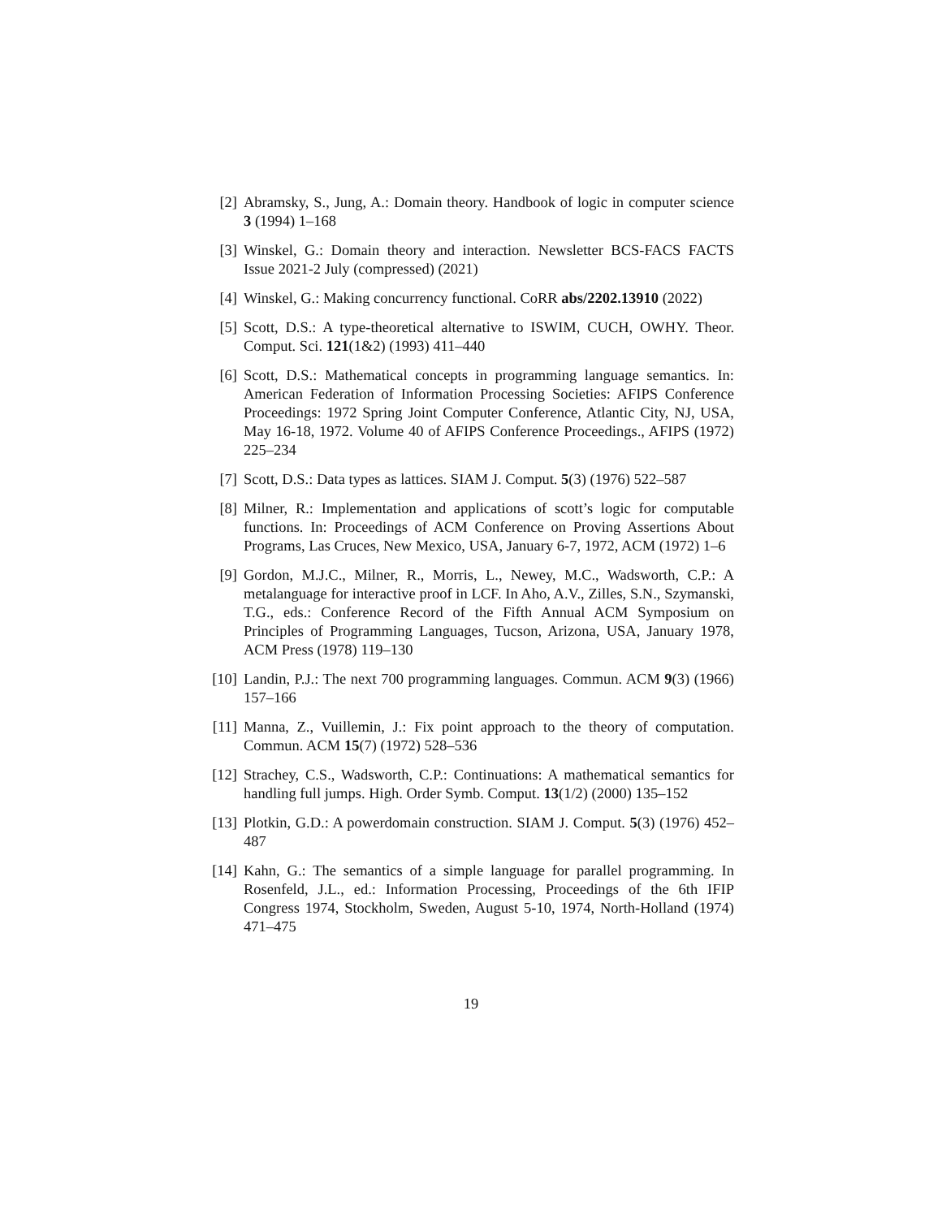[2] Abramsky, S., Jung, A.: Domain theory. Handbook of logic in computer science 3 (1994) 1–168
[3] Winskel, G.: Domain theory and interaction. Newsletter BCS-FACS FACTS Issue 2021-2 July (compressed) (2021)
[4] Winskel, G.: Making concurrency functional. CoRR abs/2202.13910 (2022)
[5] Scott, D.S.: A type-theoretical alternative to ISWIM, CUCH, OWHY. Theor. Comput. Sci. 121(1&2) (1993) 411–440
[6] Scott, D.S.: Mathematical concepts in programming language semantics. In: American Federation of Information Processing Societies: AFIPS Conference Proceedings: 1972 Spring Joint Computer Conference, Atlantic City, NJ, USA, May 16-18, 1972. Volume 40 of AFIPS Conference Proceedings., AFIPS (1972) 225–234
[7] Scott, D.S.: Data types as lattices. SIAM J. Comput. 5(3) (1976) 522–587
[8] Milner, R.: Implementation and applications of scott’s logic for computable functions. In: Proceedings of ACM Conference on Proving Assertions About Programs, Las Cruces, New Mexico, USA, January 6-7, 1972, ACM (1972) 1–6
[9] Gordon, M.J.C., Milner, R., Morris, L., Newey, M.C., Wadsworth, C.P.: A metalanguage for interactive proof in LCF. In Aho, A.V., Zilles, S.N., Szymanski, T.G., eds.: Conference Record of the Fifth Annual ACM Symposium on Principles of Programming Languages, Tucson, Arizona, USA, January 1978, ACM Press (1978) 119–130
[10]
Landin, P.J.: The next 700 programming languages. Commun. ACM 9(3) (1966) 157–166
[11]
Manna, Z., Vuillemin, J.: Fix point approach to the theory of computation. Commun. ACM 15(7) (1972) 528–536
[12]
Strachey, C.S., Wadsworth, C.P.: Continuations: A mathematical semantics for handling full jumps. High. Order Symb. Comput. 13(1/2) (2000) 135–152
[13]
Plotkin, G.D.: A powerdomain construction. SIAM J. Comput. 5(3) (1976) 452–487
[14]
Kahn, G.: The semantics of a simple language for parallel programming. In Rosenfeld, J.L., ed.: Information Processing, Proceedings of the 6th IFIP Congress 1974, Stockholm, Sweden, August 5-10, 1974, North-Holland (1974) 471–475
19